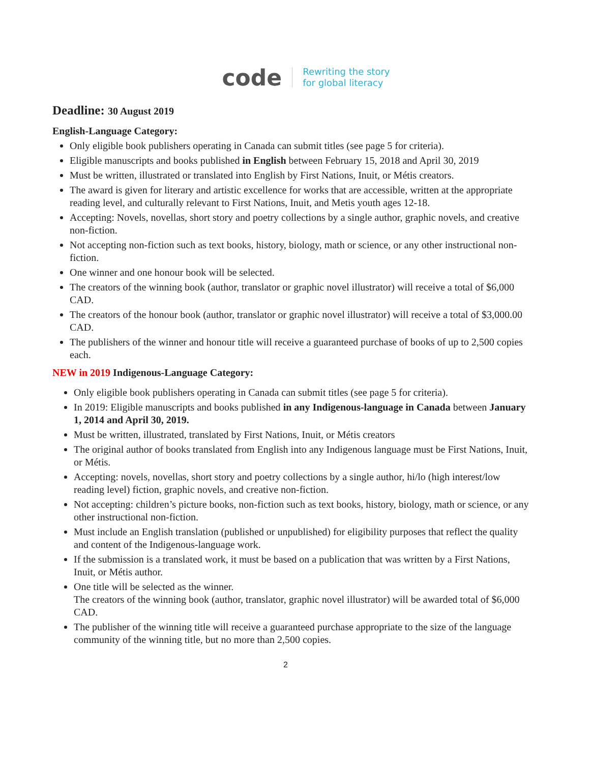code
Rewriting the story
for global literacy
Deadline: 30 August 2019
English-Language Category:
Only eligible book publishers operating in Canada can submit titles (see page 5 for criteria).
Eligible manuscripts and books published in English between February 15, 2018 and April 30, 2019
Must be written, illustrated or translated into English by First Nations, Inuit, or Métis creators.
The award is given for literary and artistic excellence for works that are accessible, written at the appropriate reading level, and culturally relevant to First Nations, Inuit, and Metis youth ages 12-18.
Accepting: Novels, novellas, short story and poetry collections by a single author, graphic novels, and creative non-fiction.
Not accepting non-fiction such as text books, history, biology, math or science, or any other instructional non-fiction.
One winner and one honour book will be selected.
The creators of the winning book (author, translator or graphic novel illustrator) will receive a total of $6,000 CAD.
The creators of the honour book (author, translator or graphic novel illustrator) will receive a total of $3,000.00 CAD.
The publishers of the winner and honour title will receive a guaranteed purchase of books of up to 2,500 copies each.
NEW in 2019 Indigenous-Language Category:
Only eligible book publishers operating in Canada can submit titles (see page 5 for criteria).
In 2019: Eligible manuscripts and books published in any Indigenous-language in Canada between January 1, 2014 and April 30, 2019.
Must be written, illustrated, translated by First Nations, Inuit, or Métis creators
The original author of books translated from English into any Indigenous language must be First Nations, Inuit, or Métis.
Accepting: novels, novellas, short story and poetry collections by a single author, hi/lo (high interest/low reading level) fiction, graphic novels, and creative non-fiction.
Not accepting: children’s picture books, non-fiction such as text books, history, biology, math or science, or any other instructional non-fiction.
Must include an English translation (published or unpublished) for eligibility purposes that reflect the quality and content of the Indigenous-language work.
If the submission is a translated work, it must be based on a publication that was written by a First Nations, Inuit, or Métis author.
One title will be selected as the winner.
The creators of the winning book (author, translator, graphic novel illustrator) will be awarded total of $6,000 CAD.
The publisher of the winning title will receive a guaranteed purchase appropriate to the size of the language community of the winning title, but no more than 2,500 copies.
2